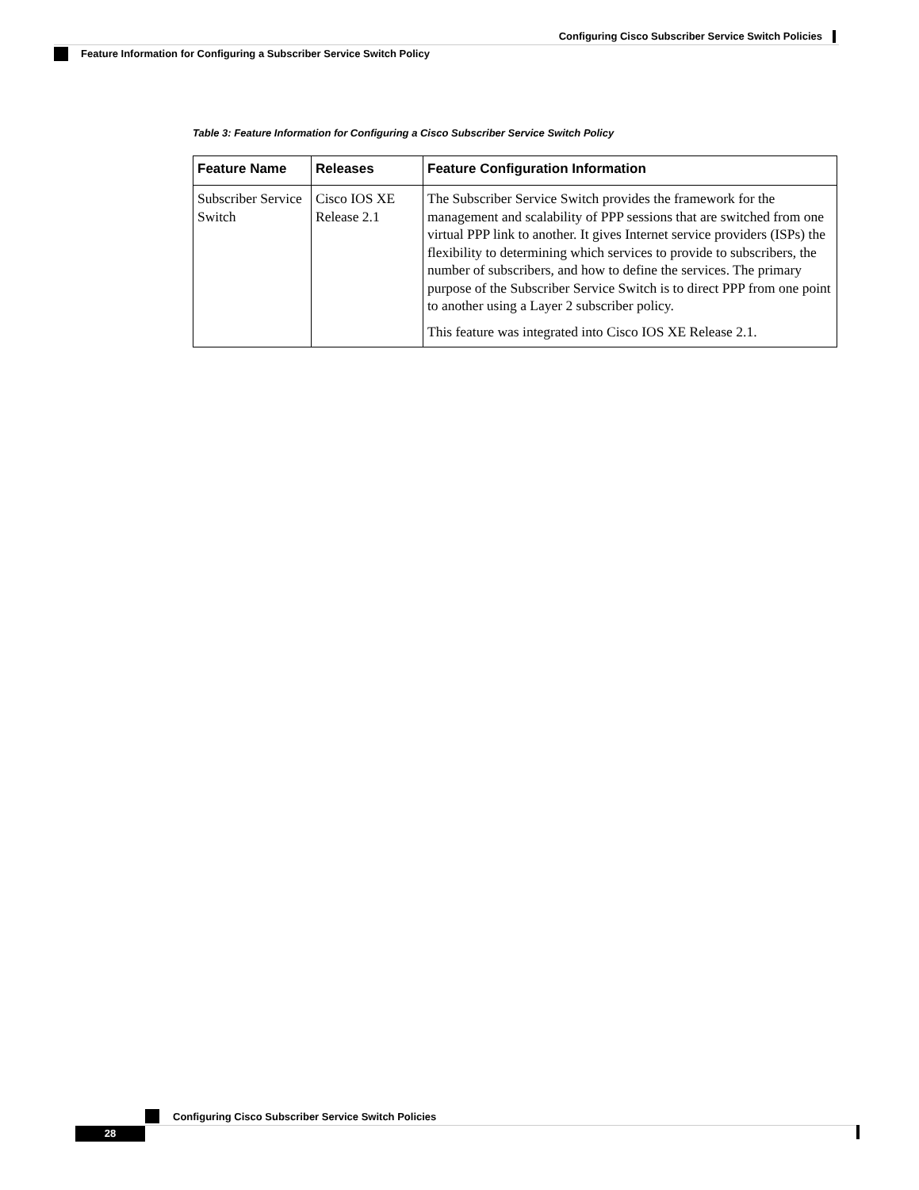Configuring Cisco Subscriber Service Switch Policies
Feature Information for Configuring a Subscriber Service Switch Policy
Table 3: Feature Information for Configuring a Cisco Subscriber Service Switch Policy
| Feature Name | Releases | Feature Configuration Information |
| --- | --- | --- |
| Subscriber Service Switch | Cisco IOS XE Release 2.1 | The Subscriber Service Switch provides the framework for the management and scalability of PPP sessions that are switched from one virtual PPP link to another. It gives Internet service providers (ISPs) the flexibility to determining which services to provide to subscribers, the number of subscribers, and how to define the services. The primary purpose of the Subscriber Service Switch is to direct PPP from one point to another using a Layer 2 subscriber policy. This feature was integrated into Cisco IOS XE Release 2.1. |
Configuring Cisco Subscriber Service Switch Policies
28